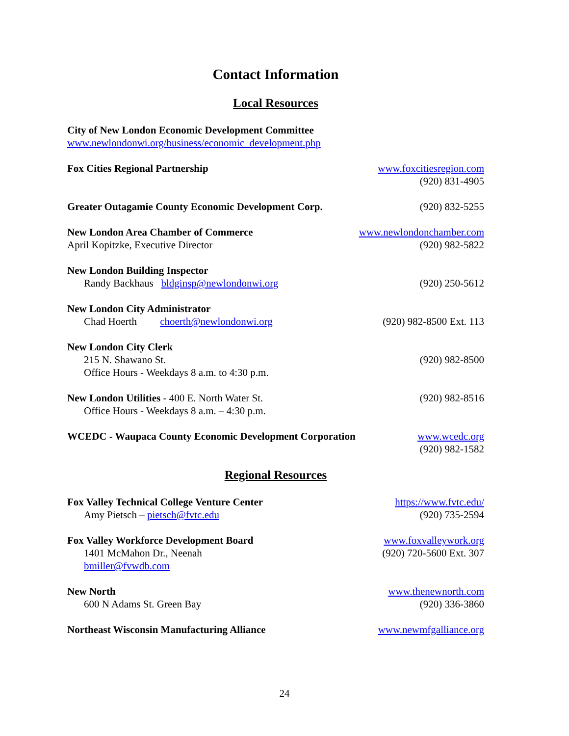Contact Information
Local Resources
City of New London Economic Development Committee
www.newlondonwi.org/business/economic_development.php
Fox Cities Regional Partnership
www.foxcitiesregion.com
(920) 831-4905
Greater Outagamie County Economic Development Corp.
(920) 832-5255
New London Area Chamber of Commerce
April Kopitzke, Executive Director
www.newlondonchamber.com
(920) 982-5822
New London Building Inspector
Randy Backhaus bldginsp@newlondonwi.org
(920) 250-5612
New London City Administrator
Chad Hoerth choerth@newlondonwi.org
(920) 982-8500 Ext. 113
New London City Clerk
215 N. Shawano St.
Office Hours - Weekdays 8 a.m. to 4:30 p.m.
(920) 982-8500
New London Utilities - 400 E. North Water St.
Office Hours - Weekdays 8 a.m. – 4:30 p.m.
(920) 982-8516
WCEDC - Waupaca County Economic Development Corporation
www.wcedc.org
(920) 982-1582
Regional Resources
Fox Valley Technical College Venture Center
Amy Pietsch – pietsch@fvtc.edu
https://www.fvtc.edu/
(920) 735-2594
Fox Valley Workforce Development Board
1401 McMahon Dr., Neenah
bmiller@fvwdb.com
www.foxvalleywork.org
(920) 720-5600 Ext. 307
New North
600 N Adams St. Green Bay
www.thenewnorth.com
(920) 336-3860
Northeast Wisconsin Manufacturing Alliance
www.newmfgalliance.org
24